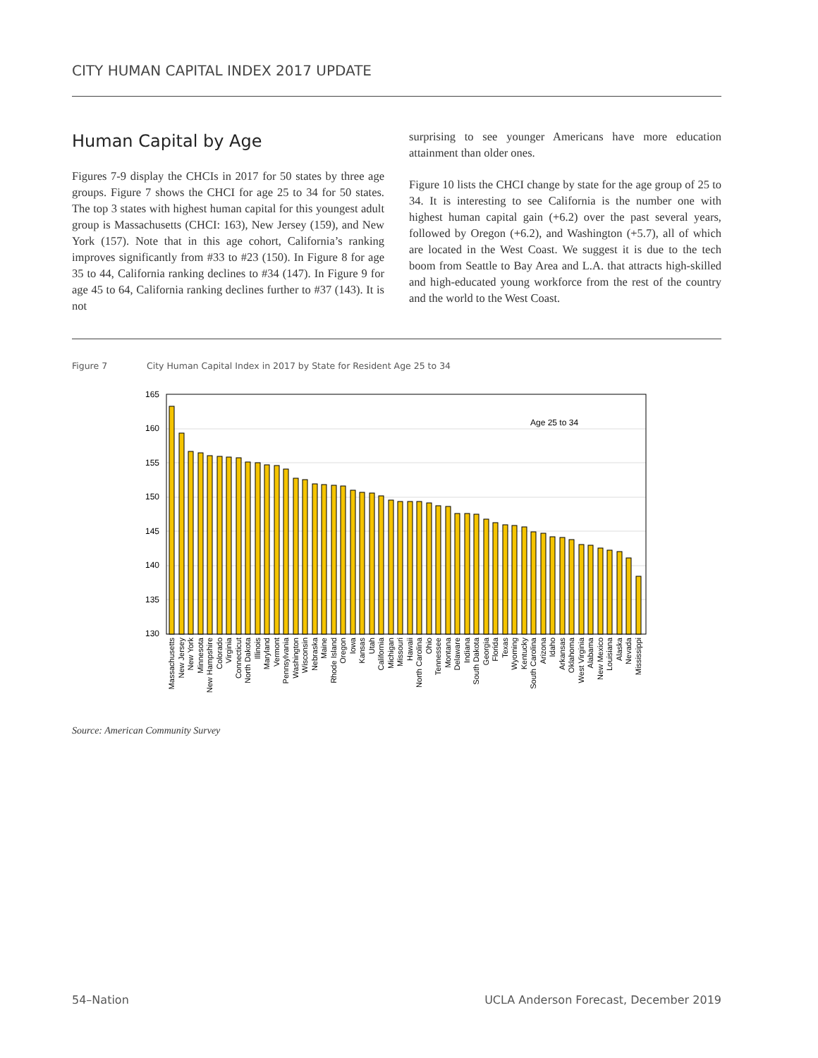CITY HUMAN CAPITAL INDEX 2017 UPDATE
Human Capital by Age
Figures 7-9 display the CHCIs in 2017 for 50 states by three age groups. Figure 7 shows the CHCI for age 25 to 34 for 50 states. The top 3 states with highest human capital for this youngest adult group is Massachusetts (CHCI: 163), New Jersey (159), and New York (157). Note that in this age cohort, California’s ranking improves significantly from #33 to #23 (150). In Figure 8 for age 35 to 44, California ranking declines to #34 (147). In Figure 9 for age 45 to 64, California ranking declines further to #37 (143). It is not
surprising to see younger Americans have more education attainment than older ones.
Figure 10 lists the CHCI change by state for the age group of 25 to 34. It is interesting to see California is the number one with highest human capital gain (+6.2) over the past several years, followed by Oregon (+6.2), and Washington (+5.7), all of which are located in the West Coast. We suggest it is due to the tech boom from Seattle to Bay Area and L.A. that attracts high-skilled and high-educated young workforce from the rest of the country and the world to the West Coast.
Figure 7 City Human Capital Index in 2017 by State for Resident Age 25 to 34
165
160
155
150
145
140
135
130
Age 25 to 34
Massachusetts
New Jersey
New York
Minnesota
New Hampshire
Colorado
Virginia
Connecticut
North Dakota
Illinois
Maryland
Vermont
Pennsylvania
Washington
Wisconsin
Nebraska
Maine
Rhode Island
Oregon
Iowa
Kansas
Utah
California
Michigan
Missouri
Hawaii
North Carolina
Ohio
Tennessee
Montana
Delaware
Indiana
South Dakota
Georgia
Florida
Texas
Wyoming
Kentucky
South Carolina
Arizona
Idaho
Arkansas
Oklahoma
West Virginia
Alabama
New Mexico
Louisiana
Alaska
Nevada
Mississippi
Source: American Community Survey
54–Nation
UCLA Anderson Forecast, December 2019